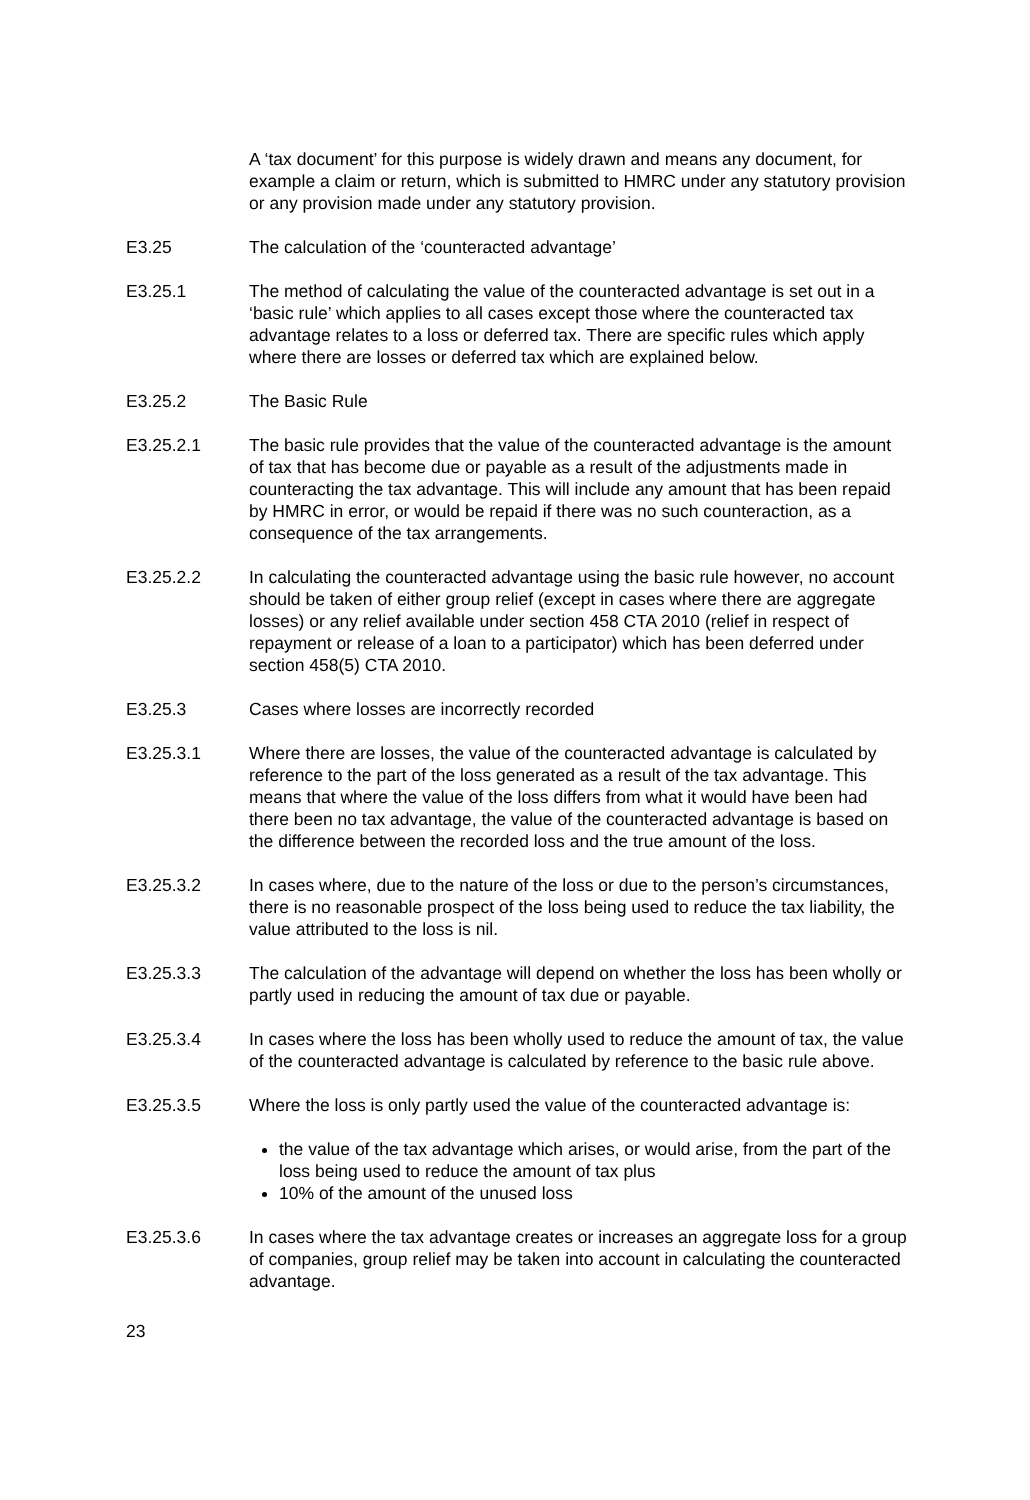A ‘tax document’ for this purpose is widely drawn and means any document, for example a claim or return, which is submitted to HMRC under any statutory provision or any provision made under any statutory provision.
E3.25 The calculation of the ‘counteracted advantage’
E3.25.1 The method of calculating the value of the counteracted advantage is set out in a ‘basic rule’ which applies to all cases except those where the counteracted tax advantage relates to a loss or deferred tax. There are specific rules which apply where there are losses or deferred tax which are explained below.
E3.25.2 The Basic Rule
E3.25.2.1 The basic rule provides that the value of the counteracted advantage is the amount of tax that has become due or payable as a result of the adjustments made in counteracting the tax advantage. This will include any amount that has been repaid by HMRC in error, or would be repaid if there was no such counteraction, as a consequence of the tax arrangements.
E3.25.2.2 In calculating the counteracted advantage using the basic rule however, no account should be taken of either group relief (except in cases where there are aggregate losses) or any relief available under section 458 CTA 2010 (relief in respect of repayment or release of a loan to a participator) which has been deferred under section 458(5) CTA 2010.
E3.25.3 Cases where losses are incorrectly recorded
E3.25.3.1 Where there are losses, the value of the counteracted advantage is calculated by reference to the part of the loss generated as a result of the tax advantage. This means that where the value of the loss differs from what it would have been had there been no tax advantage, the value of the counteracted advantage is based on the difference between the recorded loss and the true amount of the loss.
E3.25.3.2 In cases where, due to the nature of the loss or due to the person’s circumstances, there is no reasonable prospect of the loss being used to reduce the tax liability, the value attributed to the loss is nil.
E3.25.3.3 The calculation of the advantage will depend on whether the loss has been wholly or partly used in reducing the amount of tax due or payable.
E3.25.3.4 In cases where the loss has been wholly used to reduce the amount of tax, the value of the counteracted advantage is calculated by reference to the basic rule above.
E3.25.3.5 Where the loss is only partly used the value of the counteracted advantage is:
the value of the tax advantage which arises, or would arise, from the part of the loss being used to reduce the amount of tax plus
10% of the amount of the unused loss
E3.25.3.6 In cases where the tax advantage creates or increases an aggregate loss for a group of companies, group relief may be taken into account in calculating the counteracted advantage.
23